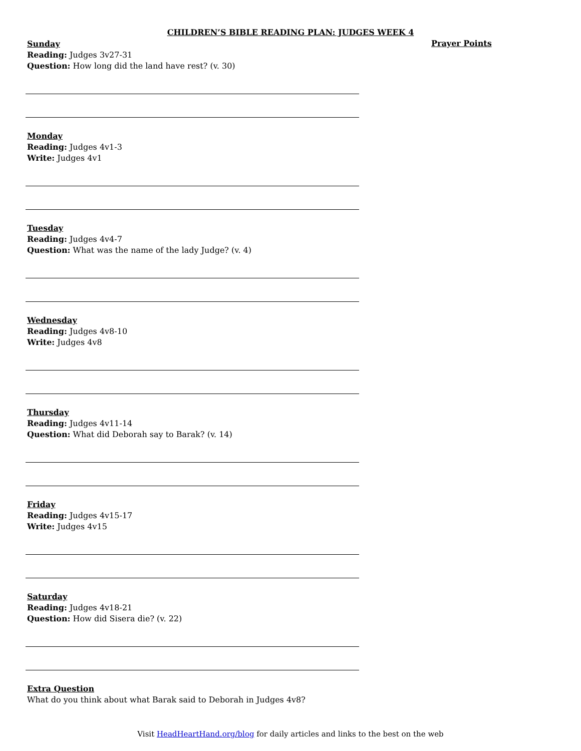CHILDREN’S BIBLE READING PLAN: JUDGES WEEK 4
Prayer Points
Sunday
Reading: Judges 3v27-31
Question: How long did the land have rest? (v. 30)
Monday
Reading: Judges 4v1-3
Write: Judges 4v1
Tuesday
Reading: Judges 4v4-7
Question: What was the name of the lady Judge? (v. 4)
Wednesday
Reading: Judges 4v8-10
Write: Judges 4v8
Thursday
Reading: Judges 4v11-14
Question: What did Deborah say to Barak? (v. 14)
Friday
Reading: Judges 4v15-17
Write: Judges 4v15
Saturday
Reading: Judges 4v18-21
Question: How did Sisera die? (v. 22)
Extra Question
What do you think about what Barak said to Deborah in Judges 4v8?
Visit HeadHeartHand.org/blog for daily articles and links to the best on the web